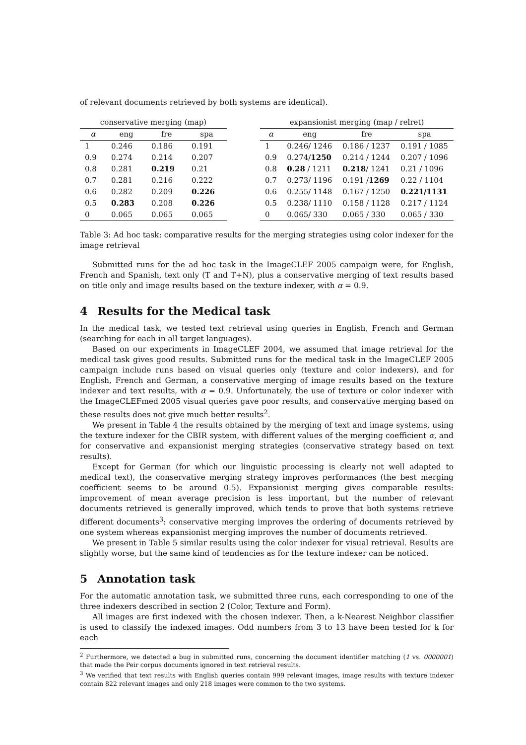of relevant documents retrieved by both systems are identical).
| conservative merging (map) | | | |
| --- | --- | --- | --- |
| α | eng | fre | spa |
| 1 | 0.246 | 0.186 | 0.191 |
| 0.9 | 0.274 | 0.214 | 0.207 |
| 0.8 | 0.281 | 0.219 | 0.21 |
| 0.7 | 0.281 | 0.216 | 0.222 |
| 0.6 | 0.282 | 0.209 | 0.226 |
| 0.5 | 0.283 | 0.208 | 0.226 |
| 0 | 0.065 | 0.065 | 0.065 |
| expansionist merging (map / relret) | | | |
| --- | --- | --- | --- |
| α | eng | fre | spa |
| 1 | 0.246/ 1246 | 0.186 / 1237 | 0.191 / 1085 |
| 0.9 | 0.274/ 1250 | 0.214 / 1244 | 0.207 / 1096 |
| 0.8 | 0.28 / 1211 | 0.218 / 1241 | 0.21 / 1096 |
| 0.7 | 0.273/ 1196 | 0.191 / 1269 | 0.22 / 1104 |
| 0.6 | 0.255/ 1148 | 0.167 / 1250 | 0.221/1131 |
| 0.5 | 0.238/ 1110 | 0.158 / 1128 | 0.217 / 1124 |
| 0 | 0.065/ 330 | 0.065 / 330 | 0.065 / 330 |
Table 3: Ad hoc task: comparative results for the merging strategies using color indexer for the image retrieval
Submitted runs for the ad hoc task in the ImageCLEF 2005 campaign were, for English, French and Spanish, text only (T and T+N), plus a conservative merging of text results based on title only and image results based on the texture indexer, with α = 0.9.
4 Results for the Medical task
In the medical task, we tested text retrieval using queries in English, French and German (searching for each in all target languages).
Based on our experiments in ImageCLEF 2004, we assumed that image retrieval for the medical task gives good results. Submitted runs for the medical task in the ImageCLEF 2005 campaign include runs based on visual queries only (texture and color indexers), and for English, French and German, a conservative merging of image results based on the texture indexer and text results, with α = 0.9. Unfortunately, the use of texture or color indexer with the ImageCLEFmed 2005 visual queries gave poor results, and conservative merging based on these results does not give much better results<sup>2</sup>.
We present in Table 4 the results obtained by the merging of text and image systems, using the texture indexer for the CBIR system, with different values of the merging coefficient α, and for conservative and expansionist merging strategies (conservative strategy based on text results).
Except for German (for which our linguistic processing is clearly not well adapted to medical text), the conservative merging strategy improves performances (the best merging coefficient seems to be around 0.5). Expansionist merging gives comparable results: improvement of mean average precision is less important, but the number of relevant documents retrieved is generally improved, which tends to prove that both systems retrieve different documents<sup>3</sup>: conservative merging improves the ordering of documents retrieved by one system whereas expansionist merging improves the number of documents retrieved.
We present in Table 5 similar results using the color indexer for visual retrieval. Results are slightly worse, but the same kind of tendencies as for the texture indexer can be noticed.
5 Annotation task
For the automatic annotation task, we submitted three runs, each corresponding to one of the three indexers described in section 2 (Color, Texture and Form).
All images are first indexed with the chosen indexer. Then, a k-Nearest Neighbor classifier is used to classify the indexed images. Odd numbers from 3 to 13 have been tested for k for each
<sup>2</sup> Furthermore, we detected a bug in submitted runs, concerning the document identifier matching (1 vs. 0000001) that made the Peir corpus documents ignored in text retrieval results.
<sup>3</sup> We verified that text results with English queries contain 999 relevant images, image results with texture indexer contain 822 relevant images and only 218 images were common to the two systems.